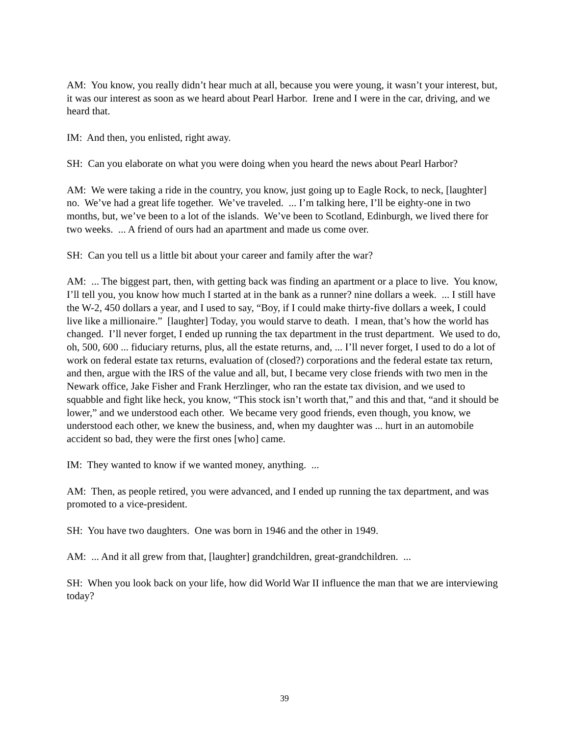AM: You know, you really didn’t hear much at all, because you were young, it wasn’t your interest, but, it was our interest as soon as we heard about Pearl Harbor. Irene and I were in the car, driving, and we heard that.
IM: And then, you enlisted, right away.
SH: Can you elaborate on what you were doing when you heard the news about Pearl Harbor?
AM: We were taking a ride in the country, you know, just going up to Eagle Rock, to neck, [laughter] no. We’ve had a great life together. We’ve traveled. ... I’m talking here, I’ll be eighty-one in two months, but, we’ve been to a lot of the islands. We’ve been to Scotland, Edinburgh, we lived there for two weeks. ... A friend of ours had an apartment and made us come over.
SH: Can you tell us a little bit about your career and family after the war?
AM: ... The biggest part, then, with getting back was finding an apartment or a place to live. You know, I’ll tell you, you know how much I started at in the bank as a runner? nine dollars a week. ... I still have the W-2, 450 dollars a year, and I used to say, “Boy, if I could make thirty-five dollars a week, I could live like a millionaire.” [laughter] Today, you would starve to death. I mean, that’s how the world has changed. I’ll never forget, I ended up running the tax department in the trust department. We used to do, oh, 500, 600 ... fiduciary returns, plus, all the estate returns, and, ... I’ll never forget, I used to do a lot of work on federal estate tax returns, evaluation of (closed?) corporations and the federal estate tax return, and then, argue with the IRS of the value and all, but, I became very close friends with two men in the Newark office, Jake Fisher and Frank Herzlinger, who ran the estate tax division, and we used to squabble and fight like heck, you know, “This stock isn’t worth that,” and this and that, “and it should be lower,” and we understood each other. We became very good friends, even though, you know, we understood each other, we knew the business, and, when my daughter was ... hurt in an automobile accident so bad, they were the first ones [who] came.
IM: They wanted to know if we wanted money, anything. ...
AM: Then, as people retired, you were advanced, and I ended up running the tax department, and was promoted to a vice-president.
SH: You have two daughters. One was born in 1946 and the other in 1949.
AM: ... And it all grew from that, [laughter] grandchildren, great-grandchildren. ...
SH: When you look back on your life, how did World War II influence the man that we are interviewing today?
39